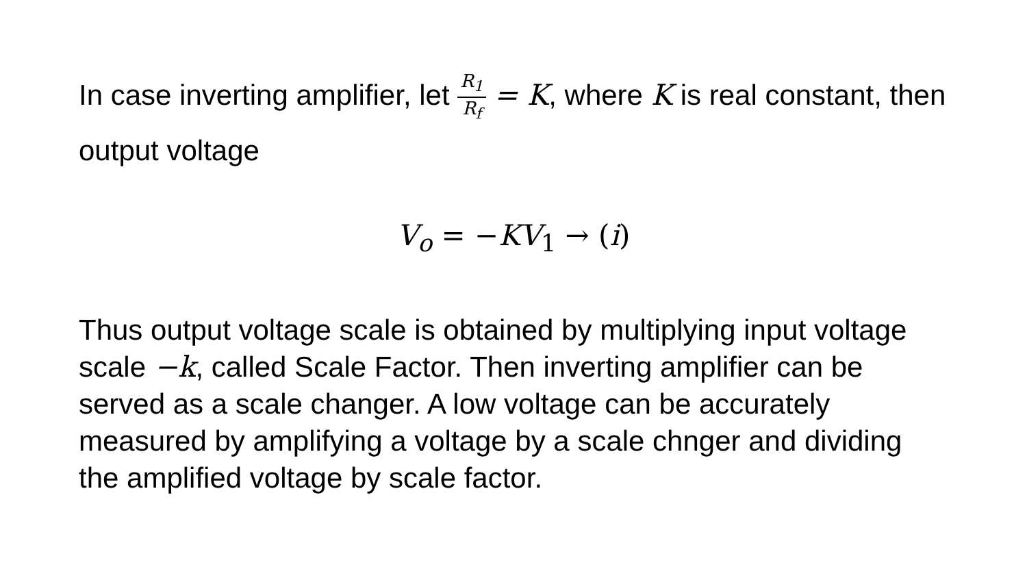In case inverting amplifier, let R<sub>1</sub> R<sub>f</sub> = K, where K is real constant, then output voltage
V<sub>o</sub> = −KV<sub>1</sub> → (i)
Thus output voltage scale is obtained by multiplying input voltage scale −k, called Scale Factor. Then inverting amplifier can be served as a scale changer. A low voltage can be accurately measured by amplifying a voltage by a scale chnger and dividing the amplified voltage by scale factor.